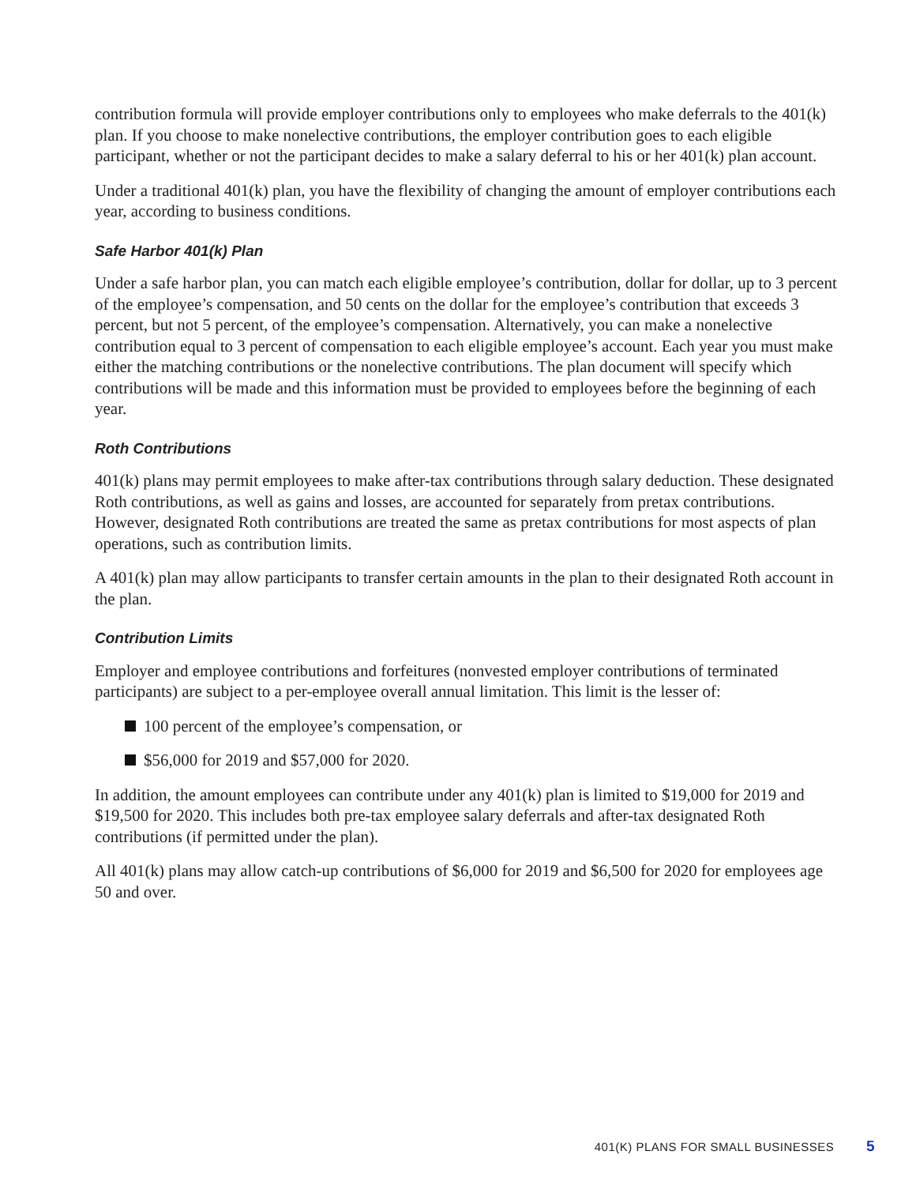contribution formula will provide employer contributions only to employees who make deferrals to the 401(k) plan. If you choose to make nonelective contributions, the employer contribution goes to each eligible participant, whether or not the participant decides to make a salary deferral to his or her 401(k) plan account.
Under a traditional 401(k) plan, you have the flexibility of changing the amount of employer contributions each year, according to business conditions.
Safe Harbor 401(k) Plan
Under a safe harbor plan, you can match each eligible employee’s contribution, dollar for dollar, up to 3 percent of the employee’s compensation, and 50 cents on the dollar for the employee’s contribution that exceeds 3 percent, but not 5 percent, of the employee’s compensation. Alternatively, you can make a nonelective contribution equal to 3 percent of compensation to each eligible employee’s account. Each year you must make either the matching contributions or the nonelective contributions. The plan document will specify which contributions will be made and this information must be provided to employees before the beginning of each year.
Roth Contributions
401(k) plans may permit employees to make after-tax contributions through salary deduction. These designated Roth contributions, as well as gains and losses, are accounted for separately from pretax contributions. However, designated Roth contributions are treated the same as pretax contributions for most aspects of plan operations, such as contribution limits.
A 401(k) plan may allow participants to transfer certain amounts in the plan to their designated Roth account in the plan.
Contribution Limits
Employer and employee contributions and forfeitures (nonvested employer contributions of terminated participants) are subject to a per-employee overall annual limitation. This limit is the lesser of:
100 percent of the employee’s compensation, or
$56,000 for 2019 and $57,000 for 2020.
In addition, the amount employees can contribute under any 401(k) plan is limited to $19,000 for 2019 and $19,500 for 2020. This includes both pre-tax employee salary deferrals and after-tax designated Roth contributions (if permitted under the plan).
All 401(k) plans may allow catch-up contributions of $6,000 for 2019 and $6,500 for 2020 for employees age 50 and over.
401(K) PLANS FOR SMALL BUSINESSES 5